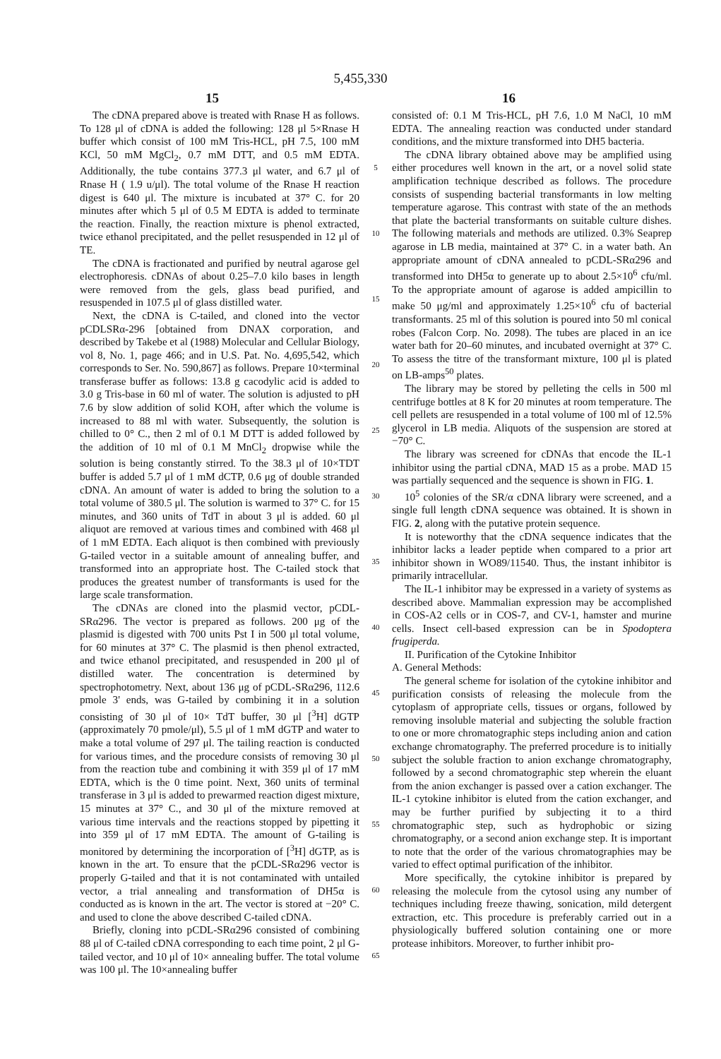5,455,330
15 16
The cDNA prepared above is treated with Rnase H as follows. To 128 μl of cDNA is added the following: 128 μl 5×Rnase H buffer which consist of 100 mM Tris-HCL, pH 7.5, 100 mM KCl, 50 mM MgCl<sub>2</sub>, 0.7 mM DTT, and 0.5 mM EDTA. Additionally, the tube contains 377.3 μl water, and 6.7 μl of Rnase H ( 1.9 u/μl). The total volume of the Rnase H reaction digest is 640 μl. The mixture is incubated at 37° C. for 20 minutes after which 5 μl of 0.5 M EDTA is added to terminate the reaction. Finally, the reaction mixture is phenol extracted, twice ethanol precipitated, and the pellet resuspended in 12 μl of TE.
The cDNA is fractionated and purified by neutral agarose gel electrophoresis. cDNAs of about 0.25–7.0 kilo bases in length were removed from the gels, glass bead purified, and resuspended in 107.5 μl of glass distilled water.
Next, the cDNA is C-tailed, and cloned into the vector pCDLSRα-296 [obtained from DNAX corporation, and described by Takebe et al (1988) Molecular and Cellular Biology, vol 8, No. 1, page 466; and in U.S. Pat. No. 4,695,542, which corresponds to Ser. No. 590,867] as follows. Prepare 10×terminal transferase buffer as follows: 13.8 g cacodylic acid is added to 3.0 g Tris-base in 60 ml of water. The solution is adjusted to pH 7.6 by slow addition of solid KOH, after which the volume is increased to 88 ml with water. Subsequently, the solution is chilled to 0° C., then 2 ml of 0.1 M DTT is added followed by the addition of 10 ml of 0.1 M MnCl<sub>2</sub> dropwise while the solution is being constantly stirred. To the 38.3 μl of 10×TDT buffer is added 5.7 μl of 1 mM dCTP, 0.6 μg of double stranded cDNA. An amount of water is added to bring the solution to a total volume of 380.5 μl. The solution is warmed to 37° C. for 15 minutes, and 360 units of TdT in about 3 μl is added. 60 μl aliquot are removed at various times and combined with 468 μl of 1 mM EDTA. Each aliquot is then combined with previously G-tailed vector in a suitable amount of annealing buffer, and transformed into an appropriate host. The C-tailed stock that produces the greatest number of transformants is used for the large scale transformation.
The cDNAs are cloned into the plasmid vector, pCDL-SRα296. The vector is prepared as follows. 200 μg of the plasmid is digested with 700 units Pst I in 500 μl total volume, for 60 minutes at 37° C. The plasmid is then phenol extracted, and twice ethanol precipitated, and resuspended in 200 μl of distilled water. The concentration is determined by spectrophotometry. Next, about 136 μg of pCDL-SRα296, 112.6 pmole 3' ends, was G-tailed by combining it in a solution consisting of 30 μl of 10× TdT buffer, 30 μl [<sup>3</sup>H] dGTP (approximately 70 pmole/μl), 5.5 μl of 1 mM dGTP and water to make a total volume of 297 μl. The tailing reaction is conducted for various times, and the procedure consists of removing 30 μl from the reaction tube and combining it with 359 μl of 17 mM EDTA, which is the 0 time point. Next, 360 units of terminal transferase in 3 μl is added to prewarmed reaction digest mixture, 15 minutes at 37° C., and 30 μl of the mixture removed at various time intervals and the reactions stopped by pipetting it into 359 μl of 17 mM EDTA. The amount of G-tailing is monitored by determining the incorporation of [<sup>3</sup>H] dGTP, as is known in the art. To ensure that the pCDL-SRα296 vector is properly G-tailed and that it is not contaminated with untailed vector, a trial annealing and transformation of DH5α is conducted as is known in the art. The vector is stored at −20° C. and used to clone the above described C-tailed cDNA.
Briefly, cloning into pCDL-SRα296 consisted of combining 88 μl of C-tailed cDNA corresponding to each time point, 2 μl G-tailed vector, and 10 μl of 10× annealing buffer. The total volume was 100 μl. The 10×annealing buffer
5
10
15
20
25
30
35
40
45
50
55
60
65
consisted of: 0.1 M Tris-HCL, pH 7.6, 1.0 M NaCl, 10 mM EDTA. The annealing reaction was conducted under standard conditions, and the mixture transformed into DH5 bacteria.
The cDNA library obtained above may be amplified using either procedures well known in the art, or a novel solid state amplification technique described as follows. The procedure consists of suspending bacterial transformants in low melting temperature agarose. This contrast with state of the an methods that plate the bacterial transformants on suitable culture dishes. The following materials and methods are utilized. 0.3% Seaprep agarose in LB media, maintained at 37° C. in a water bath. An appropriate amount of cDNA annealed to pCDL-SRα296 and transformed into DH5α to generate up to about 2.5×10<sup>6</sup> cfu/ml. To the appropriate amount of agarose is added ampicillin to make 50 μg/ml and approximately 1.25×10<sup>6</sup> cfu of bacterial transformants. 25 ml of this solution is poured into 50 ml conical robes (Falcon Corp. No. 2098). The tubes are placed in an ice water bath for 20–60 minutes, and incubated overnight at 37° C. To assess the titre of the transformant mixture, 100 μl is plated on LB-amps<sup>50</sup> plates.
The library may be stored by pelleting the cells in 500 ml centrifuge bottles at 8 K for 20 minutes at room temperature. The cell pellets are resuspended in a total volume of 100 ml of 12.5% glycerol in LB media. Aliquots of the suspension are stored at −70° C.
The library was screened for cDNAs that encode the IL-1 inhibitor using the partial cDNA, MAD 15 as a probe. MAD 15 was partially sequenced and the sequence is shown in FIG. 1.
10<sup>5</sup> colonies of the SR/α cDNA library were screened, and a single full length cDNA sequence was obtained. It is shown in FIG. 2, along with the putative protein sequence.
It is noteworthy that the cDNA sequence indicates that the inhibitor lacks a leader peptide when compared to a prior art inhibitor shown in WO89/11540. Thus, the instant inhibitor is primarily intracellular.
The IL-1 inhibitor may be expressed in a variety of systems as described above. Mammalian expression may be accomplished in COS-A2 cells or in COS-7, and CV-1, hamster and murine cells. Insect cell-based expression can be in Spodoptera frugiperda.
II. Purification of the Cytokine Inhibitor
A. General Methods:
The general scheme for isolation of the cytokine inhibitor and purification consists of releasing the molecule from the cytoplasm of appropriate cells, tissues or organs, followed by removing insoluble material and subjecting the soluble fraction to one or more chromatographic steps including anion and cation exchange chromatography. The preferred procedure is to initially subject the soluble fraction to anion exchange chromatography, followed by a second chromatographic step wherein the eluant from the anion exchanger is passed over a cation exchanger. The IL-1 cytokine inhibitor is eluted from the cation exchanger, and may be further purified by subjecting it to a third chromatographic step, such as hydrophobic or sizing chromatography, or a second anion exchange step. It is important to note that the order of the various chromatographies may be varied to effect optimal purification of the inhibitor.
More specifically, the cytokine inhibitor is prepared by releasing the molecule from the cytosol using any number of techniques including freeze thawing, sonication, mild detergent extraction, etc. This procedure is preferably carried out in a physiologically buffered solution containing one or more protease inhibitors. Moreover, to further inhibit pro-